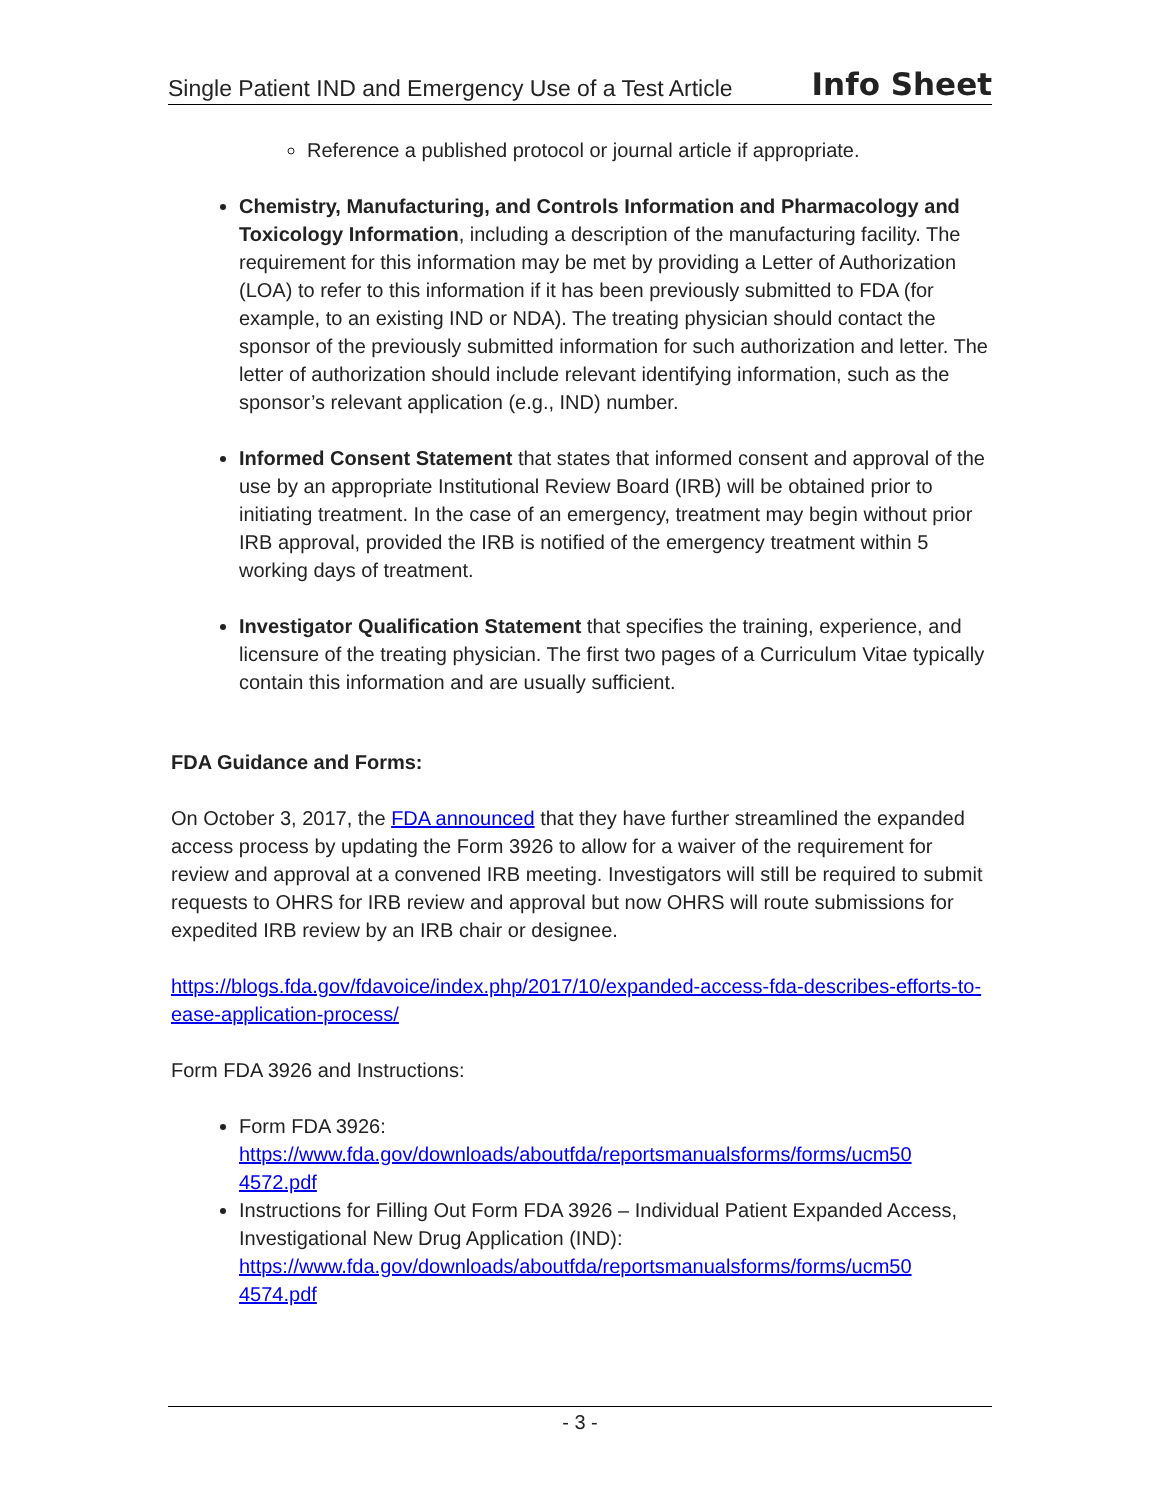Single Patient IND and Emergency Use of a Test Article Info Sheet
Reference a published protocol or journal article if appropriate.
Chemistry, Manufacturing, and Controls Information and Pharmacology and Toxicology Information, including a description of the manufacturing facility. The requirement for this information may be met by providing a Letter of Authorization (LOA) to refer to this information if it has been previously submitted to FDA (for example, to an existing IND or NDA). The treating physician should contact the sponsor of the previously submitted information for such authorization and letter. The letter of authorization should include relevant identifying information, such as the sponsor’s relevant application (e.g., IND) number.
Informed Consent Statement that states that informed consent and approval of the use by an appropriate Institutional Review Board (IRB) will be obtained prior to initiating treatment. In the case of an emergency, treatment may begin without prior IRB approval, provided the IRB is notified of the emergency treatment within 5 working days of treatment.
Investigator Qualification Statement that specifies the training, experience, and licensure of the treating physician. The first two pages of a Curriculum Vitae typically contain this information and are usually sufficient.
FDA Guidance and Forms:
On October 3, 2017, the FDA announced that they have further streamlined the expanded access process by updating the Form 3926 to allow for a waiver of the requirement for review and approval at a convened IRB meeting. Investigators will still be required to submit requests to OHRS for IRB review and approval but now OHRS will route submissions for expedited IRB review by an IRB chair or designee.
https://blogs.fda.gov/fdavoice/index.php/2017/10/expanded-access-fda-describes-efforts-to-ease-application-process/
Form FDA 3926 and Instructions:
Form FDA 3926:
https://www.fda.gov/downloads/aboutfda/reportsmanualsforms/forms/ucm50 4572.pdf
Instructions for Filling Out Form FDA 3926 – Individual Patient Expanded Access, Investigational New Drug Application (IND):
https://www.fda.gov/downloads/aboutfda/reportsmanualsforms/forms/ucm50 4574.pdf
- 3 -